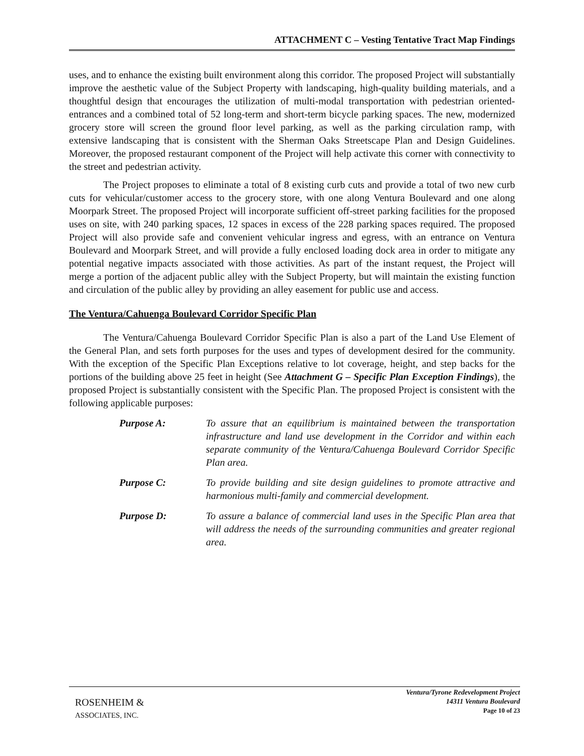ATTACHMENT C – Vesting Tentative Tract Map Findings
uses, and to enhance the existing built environment along this corridor. The proposed Project will substantially improve the aesthetic value of the Subject Property with landscaping, high-quality building materials, and a thoughtful design that encourages the utilization of multi-modal transportation with pedestrian oriented-entrances and a combined total of 52 long-term and short-term bicycle parking spaces. The new, modernized grocery store will screen the ground floor level parking, as well as the parking circulation ramp, with extensive landscaping that is consistent with the Sherman Oaks Streetscape Plan and Design Guidelines. Moreover, the proposed restaurant component of the Project will help activate this corner with connectivity to the street and pedestrian activity.
The Project proposes to eliminate a total of 8 existing curb cuts and provide a total of two new curb cuts for vehicular/customer access to the grocery store, with one along Ventura Boulevard and one along Moorpark Street. The proposed Project will incorporate sufficient off-street parking facilities for the proposed uses on site, with 240 parking spaces, 12 spaces in excess of the 228 parking spaces required. The proposed Project will also provide safe and convenient vehicular ingress and egress, with an entrance on Ventura Boulevard and Moorpark Street, and will provide a fully enclosed loading dock area in order to mitigate any potential negative impacts associated with those activities. As part of the instant request, the Project will merge a portion of the adjacent public alley with the Subject Property, but will maintain the existing function and circulation of the public alley by providing an alley easement for public use and access.
The Ventura/Cahuenga Boulevard Corridor Specific Plan
The Ventura/Cahuenga Boulevard Corridor Specific Plan is also a part of the Land Use Element of the General Plan, and sets forth purposes for the uses and types of development desired for the community. With the exception of the Specific Plan Exceptions relative to lot coverage, height, and step backs for the portions of the building above 25 feet in height (See Attachment G – Specific Plan Exception Findings), the proposed Project is substantially consistent with the Specific Plan. The proposed Project is consistent with the following applicable purposes:
Purpose A: To assure that an equilibrium is maintained between the transportation infrastructure and land use development in the Corridor and within each separate community of the Ventura/Cahuenga Boulevard Corridor Specific Plan area.
Purpose C: To provide building and site design guidelines to promote attractive and harmonious multi-family and commercial development.
Purpose D: To assure a balance of commercial land uses in the Specific Plan area that will address the needs of the surrounding communities and greater regional area.
ROSENHEIM &
ASSOCIATES, INC.
Ventura/Tyrone Redevelopment Project
14311 Ventura Boulevard
Page 10 of 23